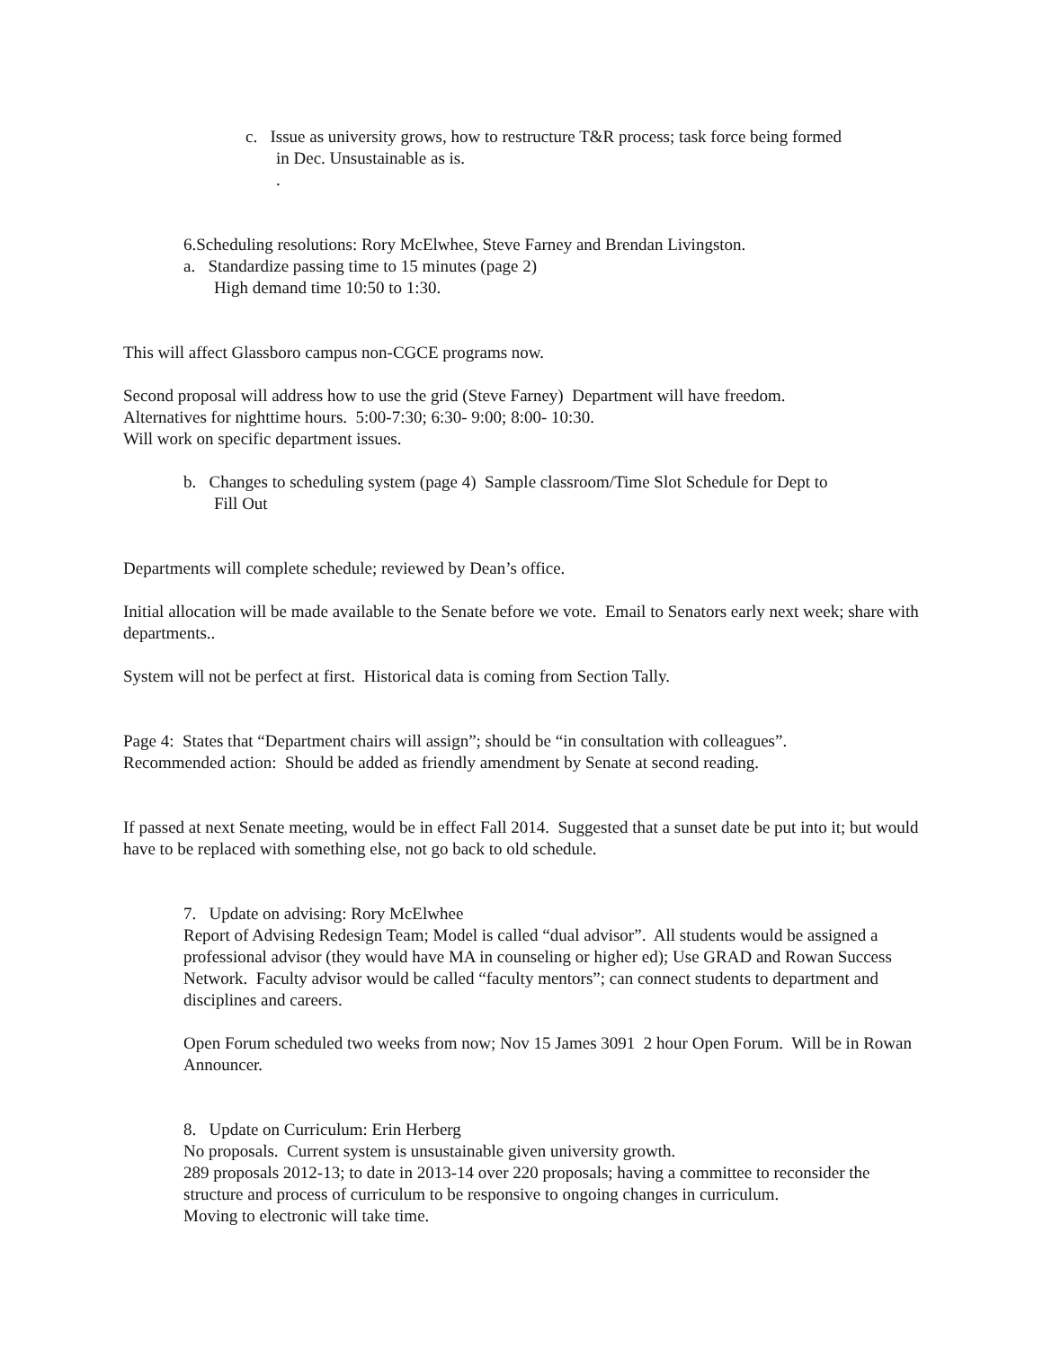c. Issue as university grows, how to restructure T&R process; task force being formed
in Dec. Unsustainable as is.
.
6.Scheduling resolutions: Rory McElwhee, Steve Farney and Brendan Livingston.
a. Standardize passing time to 15 minutes (page 2)
High demand time 10:50 to 1:30.
This will affect Glassboro campus non-CGCE programs now.
Second proposal will address how to use the grid (Steve Farney) Department will have freedom.
Alternatives for nighttime hours. 5:00-7:30; 6:30- 9:00; 8:00- 10:30.
Will work on specific department issues.
b. Changes to scheduling system (page 4) Sample classroom/Time Slot Schedule for Dept to
Fill Out
Departments will complete schedule; reviewed by Dean’s office.
Initial allocation will be made available to the Senate before we vote. Email to Senators early next week; share with departments..
System will not be perfect at first. Historical data is coming from Section Tally.
Page 4: States that “Department chairs will assign”; should be “in consultation with colleagues”.
Recommended action: Should be added as friendly amendment by Senate at second reading.
If passed at next Senate meeting, would be in effect Fall 2014. Suggested that a sunset date be put into it; but would have to be replaced with something else, not go back to old schedule.
7. Update on advising: Rory McElwhee
Report of Advising Redesign Team; Model is called “dual advisor”. All students would be assigned a professional advisor (they would have MA in counseling or higher ed); Use GRAD and Rowan Success Network. Faculty advisor would be called “faculty mentors”; can connect students to department and disciplines and careers.
Open Forum scheduled two weeks from now; Nov 15 James 3091 2 hour Open Forum. Will be in Rowan Announcer.
8. Update on Curriculum: Erin Herberg
No proposals. Current system is unsustainable given university growth.
289 proposals 2012-13; to date in 2013-14 over 220 proposals; having a committee to reconsider the structure and process of curriculum to be responsive to ongoing changes in curriculum.
Moving to electronic will take time.